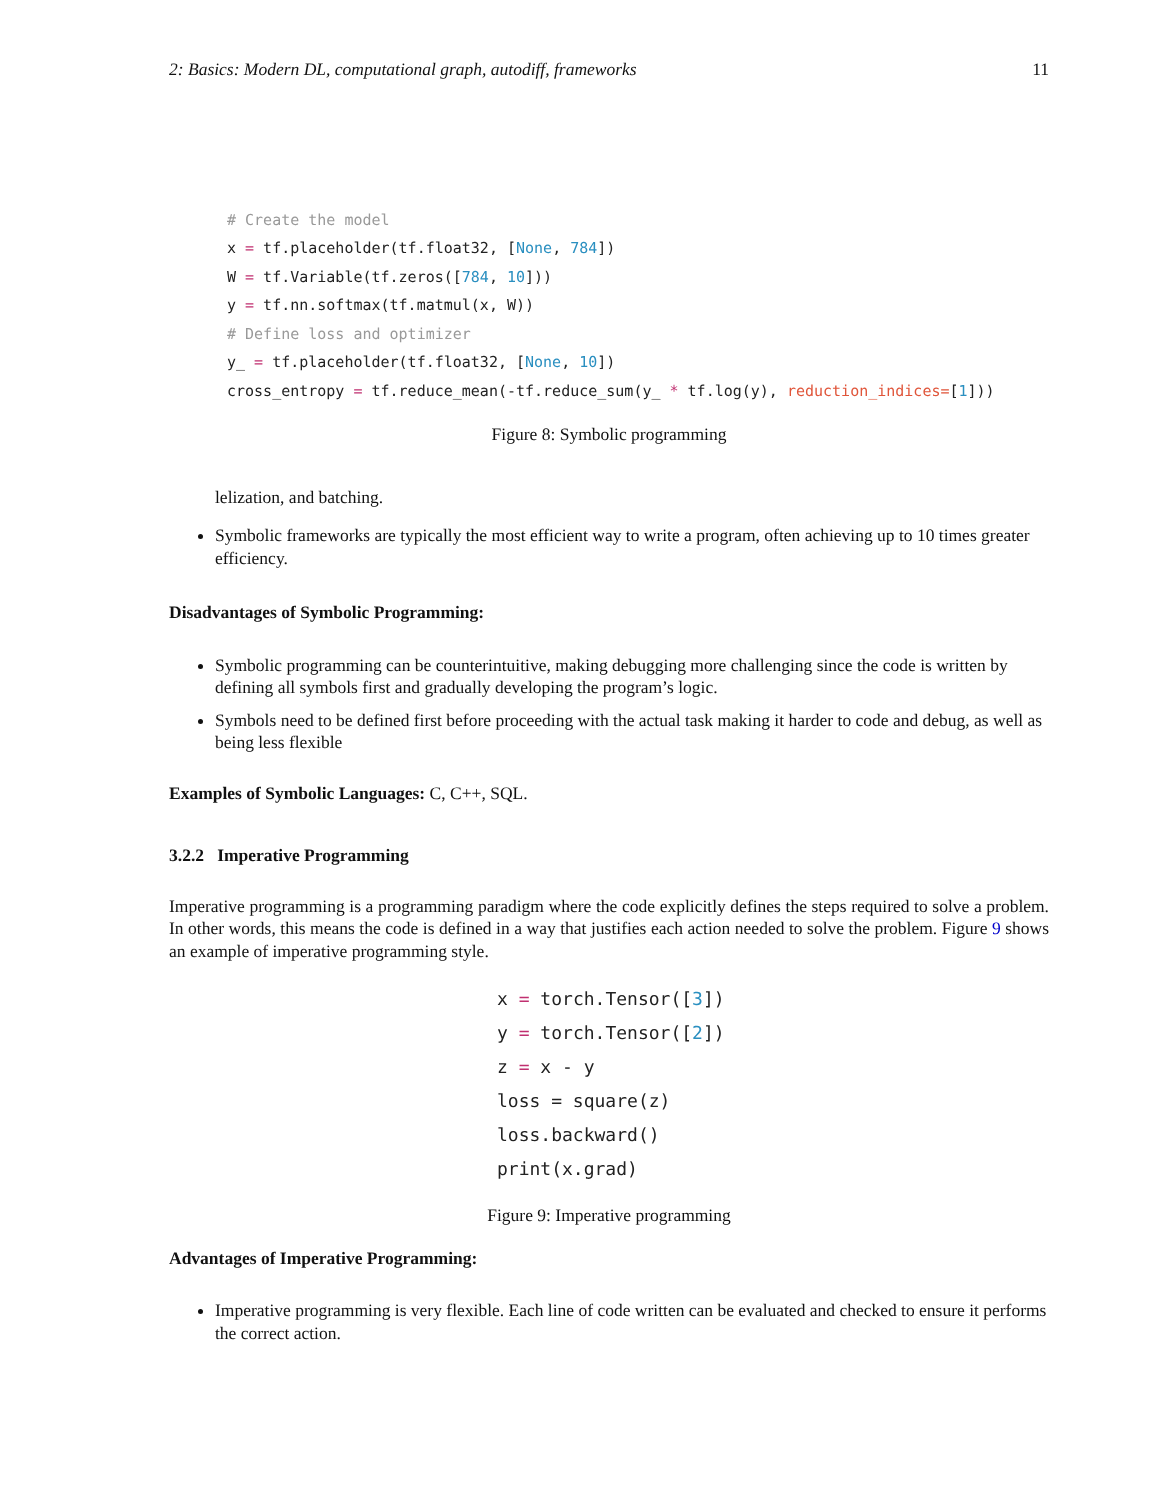2: Basics: Modern DL, computational graph, autodiff, frameworks 11
# Create the model
x = tf.placeholder(tf.float32, [None, 784])
W = tf.Variable(tf.zeros([784, 10]))
y = tf.nn.softmax(tf.matmul(x, W))
# Define loss and optimizer
y_ = tf.placeholder(tf.float32, [None, 10])
cross_entropy = tf.reduce_mean(-tf.reduce_sum(y_ * tf.log(y), reduction_indices=[1]))
Figure 8: Symbolic programming
lelization, and batching.
Symbolic frameworks are typically the most efficient way to write a program, often achieving up to 10 times greater efficiency.
Disadvantages of Symbolic Programming:
Symbolic programming can be counterintuitive, making debugging more challenging since the code is written by defining all symbols first and gradually developing the program’s logic.
Symbols need to be defined first before proceeding with the actual task making it harder to code and debug, as well as being less flexible
Examples of Symbolic Languages: C, C++, SQL.
3.2.2 Imperative Programming
Imperative programming is a programming paradigm where the code explicitly defines the steps required to solve a problem. In other words, this means the code is defined in a way that justifies each action needed to solve the problem. Figure 9 shows an example of imperative programming style.
x = torch.Tensor([3])
y = torch.Tensor([2])
z = x - y
loss = square(z)
loss.backward()
print(x.grad)
Figure 9: Imperative programming
Advantages of Imperative Programming:
Imperative programming is very flexible. Each line of code written can be evaluated and checked to ensure it performs the correct action.